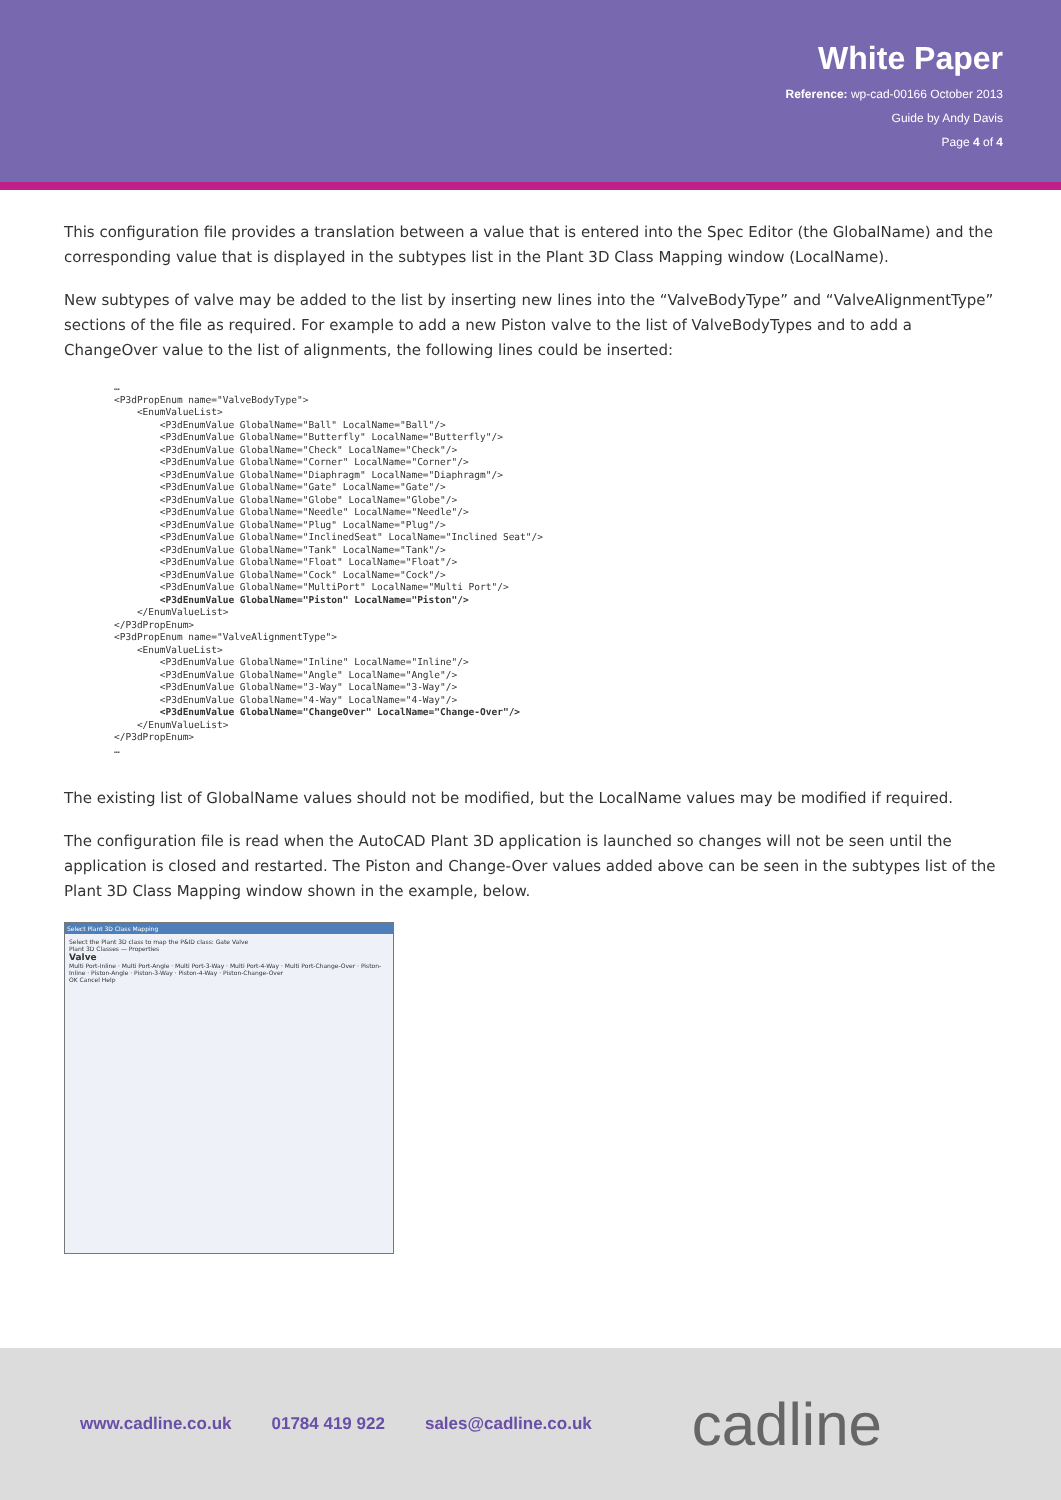White Paper
Reference: wp-cad-00166 October 2013
Guide by Andy Davis
Page 4 of 4
This configuration file provides a translation between a value that is entered into the Spec Editor (the GlobalName) and the corresponding value that is displayed in the subtypes list in the Plant 3D Class Mapping window (LocalName).
New subtypes of valve may be added to the list by inserting new lines into the “ValveBodyType” and “ValveAlignmentType” sections of the file as required. For example to add a new Piston valve to the list of ValveBodyTypes and to add a ChangeOver value to the list of alignments, the following lines could be inserted:
…
<P3dPropEnum name="ValveBodyType">
    <EnumValueList>
        <P3dEnumValue GlobalName="Ball" LocalName="Ball"/>
        <P3dEnumValue GlobalName="Butterfly" LocalName="Butterfly"/>
        <P3dEnumValue GlobalName="Check" LocalName="Check"/>
        <P3dEnumValue GlobalName="Corner" LocalName="Corner"/>
        <P3dEnumValue GlobalName="Diaphragm" LocalName="Diaphragm"/>
        <P3dEnumValue GlobalName="Gate" LocalName="Gate"/>
        <P3dEnumValue GlobalName="Globe" LocalName="Globe"/>
        <P3dEnumValue GlobalName="Needle" LocalName="Needle"/>
        <P3dEnumValue GlobalName="Plug" LocalName="Plug"/>
        <P3dEnumValue GlobalName="InclinedSeat" LocalName="Inclined Seat"/>
        <P3dEnumValue GlobalName="Tank" LocalName="Tank"/>
        <P3dEnumValue GlobalName="Float" LocalName="Float"/>
        <P3dEnumValue GlobalName="Cock" LocalName="Cock"/>
        <P3dEnumValue GlobalName="MultiPort" LocalName="Multi Port"/>
        <P3dEnumValue GlobalName="Piston" LocalName="Piston"/>
    </EnumValueList>
</P3dPropEnum>
<P3dPropEnum name="ValveAlignmentType">
    <EnumValueList>
        <P3dEnumValue GlobalName="Inline" LocalName="Inline"/>
        <P3dEnumValue GlobalName="Angle" LocalName="Angle"/>
        <P3dEnumValue GlobalName="3-Way" LocalName="3-Way"/>
        <P3dEnumValue GlobalName="4-Way" LocalName="4-Way"/>
        <P3dEnumValue GlobalName="ChangeOver" LocalName="Change-Over"/>
    </EnumValueList>
</P3dPropEnum>
…
The existing list of GlobalName values should not be modified, but the LocalName values may be modified if required.
The configuration file is read when the AutoCAD Plant 3D application is launched so changes will not be seen until the application is closed and restarted. The Piston and Change-Over values added above can be seen in the subtypes list of the Plant 3D Class Mapping window shown in the example, below.
Select Plant 3D Class Mapping
Select the Plant 3D class to map the P&ID class: Gate Valve
Plant 3D Classes — Properties
Valve
Multi Port-Inline · Multi Port-Angle · Multi Port-3-Way · Multi Port-4-Way · Multi Port-Change-Over · Piston-Inline · Piston-Angle · Piston-3-Way · Piston-4-Way · Piston-Change-Over
OK Cancel Help
www.cadline.co.uk 01784 419 922 sales@cadline.co.uk cadline